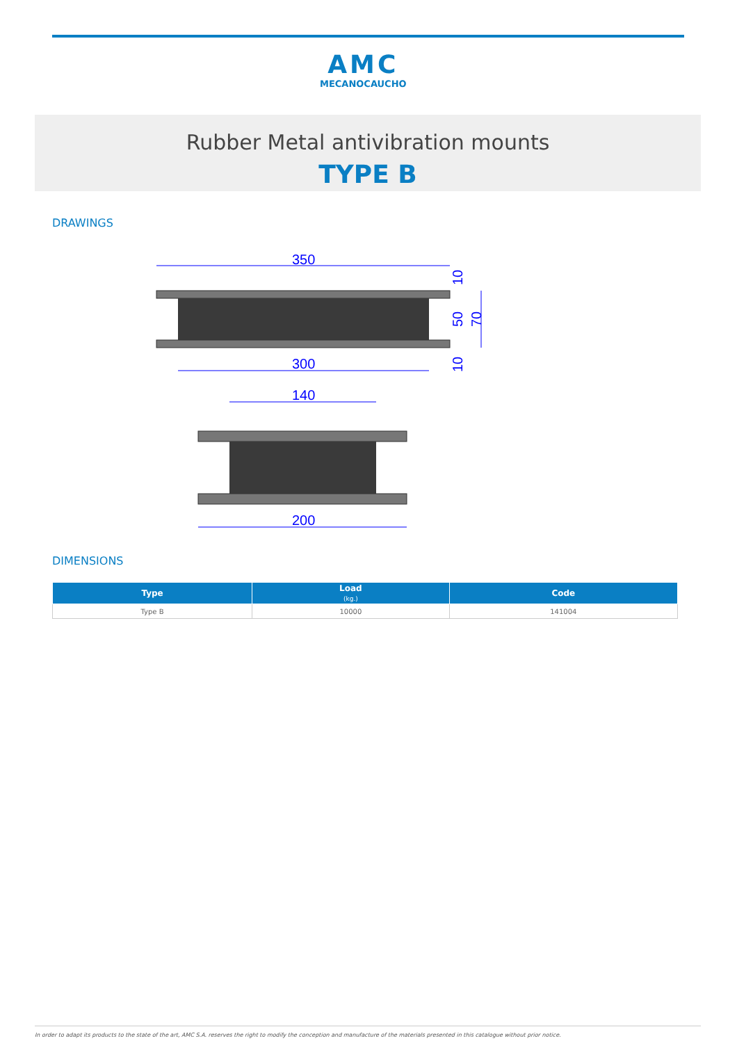AMC
MECANOCAUCHO
Rubber Metal antivibration mounts
TYPE B
DRAWINGS
350
300
10
50
70
10
140
200
DIMENSIONS
| Type | Load (kg.) | Code |
| --- | --- | --- |
| Type B | 10000 | 141004 |
In order to adapt its products to the state of the art, AMC S.A. reserves the right to modify the conception and manufacture of the materials presented in this catalogue without prior notice.